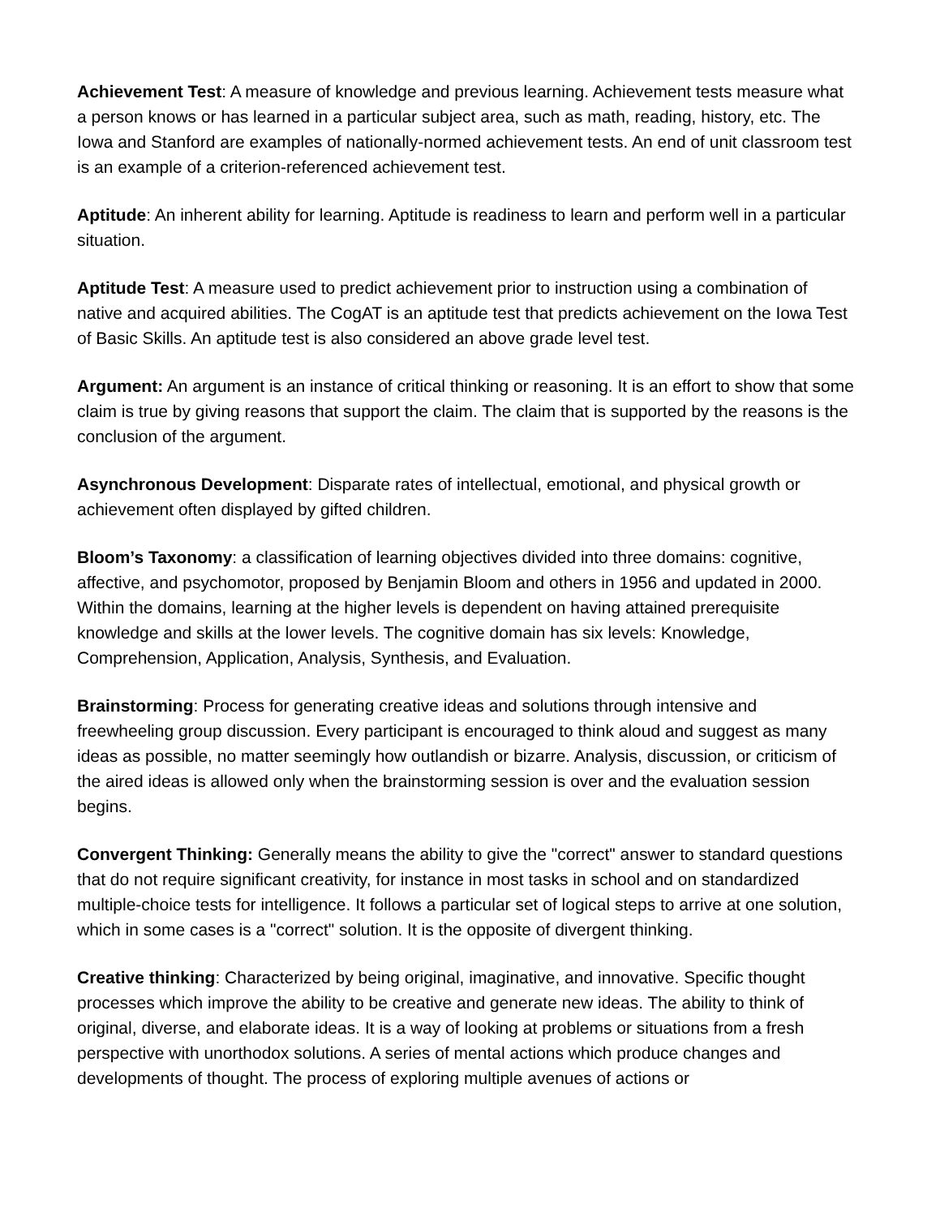Achievement Test: A measure of knowledge and previous learning. Achievement tests measure what a person knows or has learned in a particular subject area, such as math, reading, history, etc. The Iowa and Stanford are examples of nationally-normed achievement tests. An end of unit classroom test is an example of a criterion-referenced achievement test.
Aptitude: An inherent ability for learning. Aptitude is readiness to learn and perform well in a particular situation.
Aptitude Test: A measure used to predict achievement prior to instruction using a combination of native and acquired abilities. The CogAT is an aptitude test that predicts achievement on the Iowa Test of Basic Skills. An aptitude test is also considered an above grade level test.
Argument: An argument is an instance of critical thinking or reasoning. It is an effort to show that some claim is true by giving reasons that support the claim. The claim that is supported by the reasons is the conclusion of the argument.
Asynchronous Development: Disparate rates of intellectual, emotional, and physical growth or achievement often displayed by gifted children.
Bloom’s Taxonomy: a classification of learning objectives divided into three domains: cognitive, affective, and psychomotor, proposed by Benjamin Bloom and others in 1956 and updated in 2000. Within the domains, learning at the higher levels is dependent on having attained prerequisite knowledge and skills at the lower levels. The cognitive domain has six levels: Knowledge, Comprehension, Application, Analysis, Synthesis, and Evaluation.
Brainstorming: Process for generating creative ideas and solutions through intensive and freewheeling group discussion. Every participant is encouraged to think aloud and suggest as many ideas as possible, no matter seemingly how outlandish or bizarre. Analysis, discussion, or criticism of the aired ideas is allowed only when the brainstorming session is over and the evaluation session begins.
Convergent Thinking: Generally means the ability to give the "correct" answer to standard questions that do not require significant creativity, for instance in most tasks in school and on standardized multiple-choice tests for intelligence. It follows a particular set of logical steps to arrive at one solution, which in some cases is a "correct" solution. It is the opposite of divergent thinking.
Creative thinking: Characterized by being original, imaginative, and innovative. Specific thought processes which improve the ability to be creative and generate new ideas. The ability to think of original, diverse, and elaborate ideas. It is a way of looking at problems or situations from a fresh perspective with unorthodox solutions. A series of mental actions which produce changes and developments of thought. The process of exploring multiple avenues of actions or